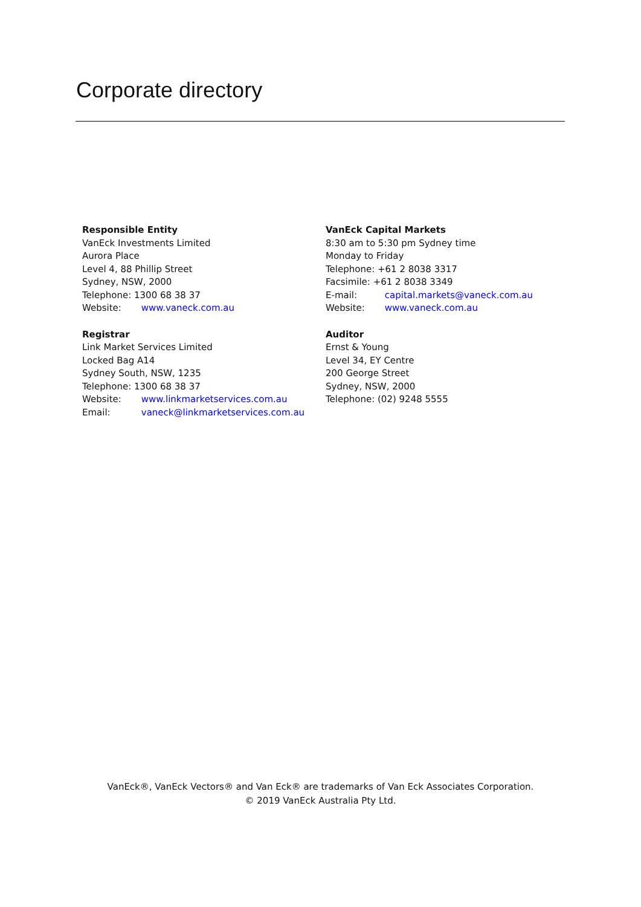Corporate directory
Responsible Entity
VanEck Investments Limited
Aurora Place
Level 4, 88 Phillip Street
Sydney, NSW, 2000
Telephone: 1300 68 38 37
Website: www.vaneck.com.au
VanEck Capital Markets
8:30 am to 5:30 pm Sydney time
Monday to Friday
Telephone: +61 2 8038 3317
Facsimile: +61 2 8038 3349
E-mail: capital.markets@vaneck.com.au
Website: www.vaneck.com.au
Registrar
Link Market Services Limited
Locked Bag A14
Sydney South, NSW, 1235
Telephone: 1300 68 38 37
Website: www.linkmarketservices.com.au
Email: vaneck@linkmarketservices.com.au
Auditor
Ernst & Young
Level 34, EY Centre
200 George Street
Sydney, NSW, 2000
Telephone: (02) 9248 5555
VanEck®, VanEck Vectors® and Van Eck® are trademarks of Van Eck Associates Corporation.
© 2019 VanEck Australia Pty Ltd.